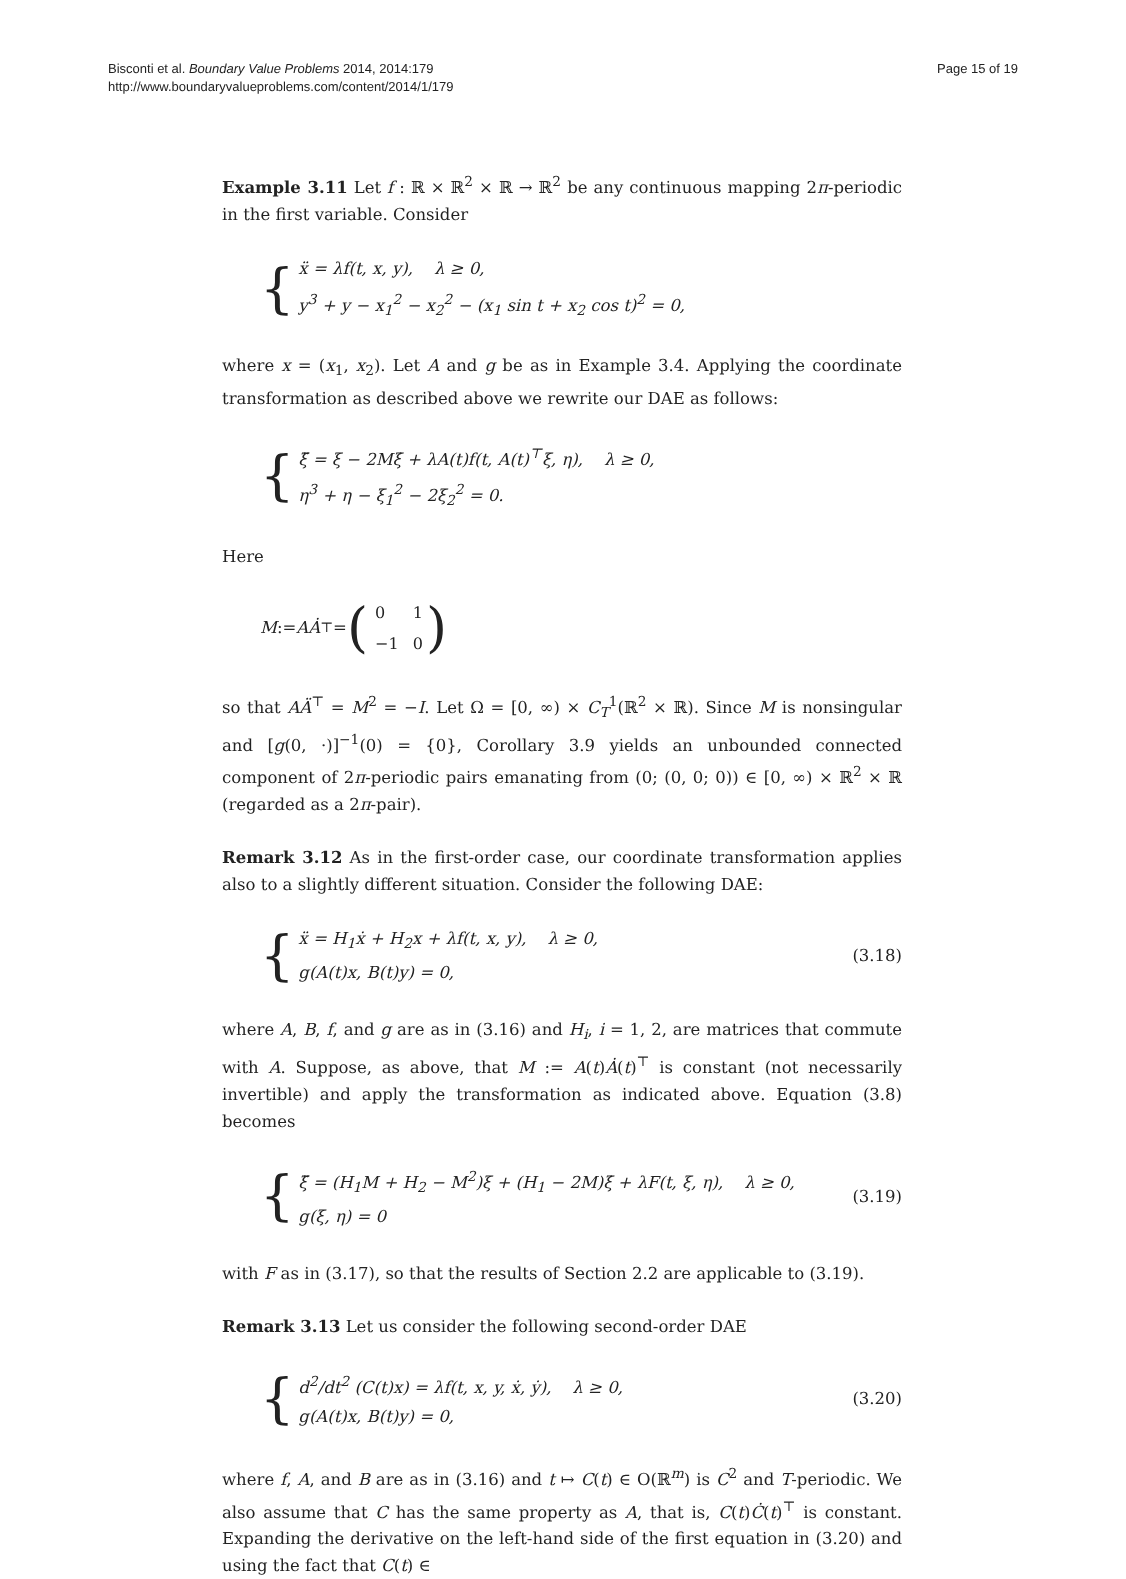Bisconti et al. Boundary Value Problems 2014, 2014:179
http://www.boundaryvalueproblems.com/content/2014/1/179
Page 15 of 19
Example 3.11 Let f : ℝ × ℝ<sup>2</sup> × ℝ → ℝ<sup>2</sup> be any continuous mapping 2π-periodic in the first variable. Consider
{
ẍ = λf(t, x, y), λ ≥ 0,
y<sup>3</sup> + y − x<sub>1</sub><sup>2</sup> − x<sub>2</sub><sup>2</sup> − (x<sub>1</sub> sin t + x<sub>2</sub> cos t)<sup>2</sup> = 0,
where x = (x<sub>1</sub>, x<sub>2</sub>). Let A and g be as in Example 3.4. Applying the coordinate transformation as described above we rewrite our DAE as follows:
{
ξ̈ = ξ − 2Mξ̇ + λA(t)f(t, A(t)<sup>⊤</sup>ξ, η), λ ≥ 0,
η<sup>3</sup> + η − ξ<sub>1</sub><sup>2</sup> − 2ξ<sub>2</sub><sup>2</sup> = 0.
Here
M := AȦ<sup>⊤</sup> = (
| 0 | 1 |
| −1 | 0 |
)
so that AÄ<sup>⊤</sup> = M<sup>2</sup> = −I. Let Ω = [0, ∞) × C<sub>T</sub><sup>1</sup>(ℝ<sup>2</sup> × ℝ). Since M is nonsingular and [g(0, ·)]<sup>−1</sup>(0) = {0}, Corollary 3.9 yields an unbounded connected component of 2π-periodic pairs emanating from (0; (0, 0; 0)) ∈ [0, ∞) × ℝ<sup>2</sup> × ℝ (regarded as a 2π-pair).
Remark 3.12 As in the first-order case, our coordinate transformation applies also to a slightly different situation. Consider the following DAE:
{
ẍ = H<sub>1</sub>ẋ + H<sub>2</sub>x + λf(t, x, y), λ ≥ 0,
g(A(t)x, B(t)y) = 0,
(3.18)
where A, B, f, and g are as in (3.16) and H<sub>i</sub>, i = 1, 2, are matrices that commute with A. Suppose, as above, that M := A(t)Ȧ(t)<sup>⊤</sup> is constant (not necessarily invertible) and apply the transformation as indicated above. Equation (3.8) becomes
{
ξ̈ = (H<sub>1</sub>M + H<sub>2</sub> − M<sup>2</sup>)ξ + (H<sub>1</sub> − 2M)ξ̇ + λF(t, ξ, η), λ ≥ 0,
g(ξ, η) = 0
(3.19)
with F as in (3.17), so that the results of Section 2.2 are applicable to (3.19).
Remark 3.13 Let us consider the following second-order DAE
{
d<sup>2</sup>/dt<sup>2</sup> (C(t)x) = λf(t, x, y, ẋ, ẏ), λ ≥ 0,
g(A(t)x, B(t)y) = 0,
(3.20)
where f, A, and B are as in (3.16) and t ↦ C(t) ∈ O(ℝ<sup>m</sup>) is C<sup>2</sup> and T-periodic. We also assume that C has the same property as A, that is, C(t)Ċ(t)<sup>⊤</sup> is constant. Expanding the derivative on the left-hand side of the first equation in (3.20) and using the fact that C(t) ∈